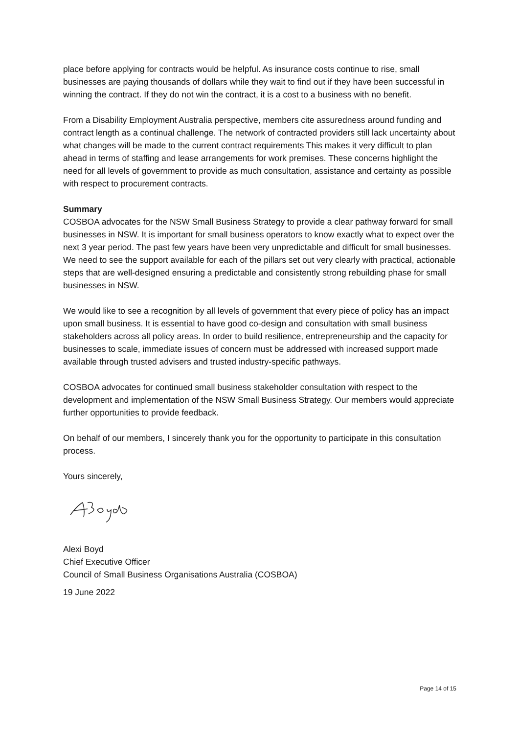place before applying for contracts would be helpful. As insurance costs continue to rise, small businesses are paying thousands of dollars while they wait to find out if they have been successful in winning the contract. If they do not win the contract, it is a cost to a business with no benefit.
From a Disability Employment Australia perspective, members cite assuredness around funding and contract length as a continual challenge. The network of contracted providers still lack uncertainty about what changes will be made to the current contract requirements This makes it very difficult to plan ahead in terms of staffing and lease arrangements for work premises. These concerns highlight the need for all levels of government to provide as much consultation, assistance and certainty as possible with respect to procurement contracts.
Summary
COSBOA advocates for the NSW Small Business Strategy to provide a clear pathway forward for small businesses in NSW. It is important for small business operators to know exactly what to expect over the next 3 year period. The past few years have been very unpredictable and difficult for small businesses. We need to see the support available for each of the pillars set out very clearly with practical, actionable steps that are well-designed ensuring a predictable and consistently strong rebuilding phase for small businesses in NSW.
We would like to see a recognition by all levels of government that every piece of policy has an impact upon small business. It is essential to have good co-design and consultation with small business stakeholders across all policy areas. In order to build resilience, entrepreneurship and the capacity for businesses to scale, immediate issues of concern must be addressed with increased support made available through trusted advisers and trusted industry-specific pathways.
COSBOA advocates for continued small business stakeholder consultation with respect to the development and implementation of the NSW Small Business Strategy. Our members would appreciate further opportunities to provide feedback.
On behalf of our members, I sincerely thank you for the opportunity to participate in this consultation process.
Yours sincerely,
Alexi Boyd
Chief Executive Officer
Council of Small Business Organisations Australia (COSBOA)
19 June 2022
Page 14 of 15